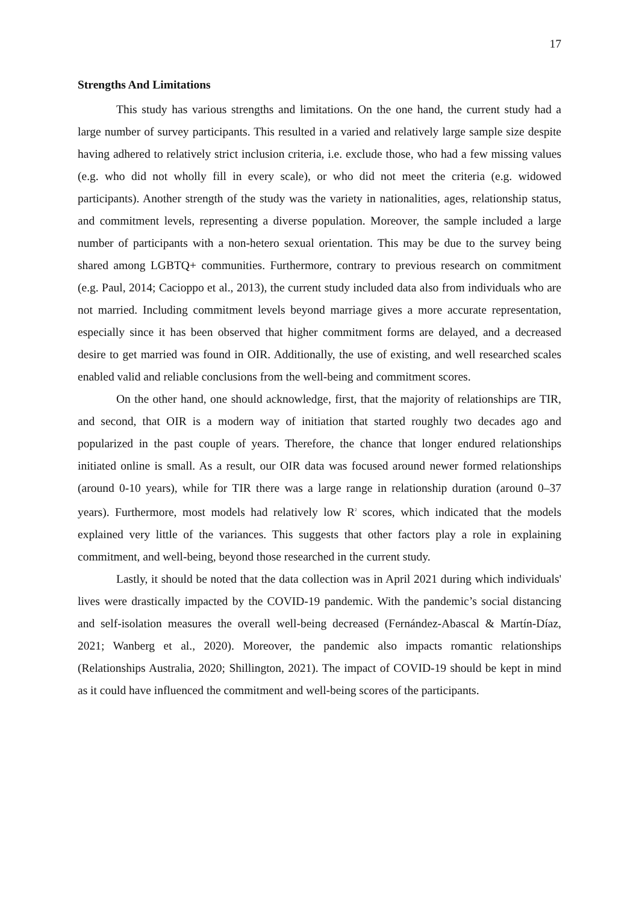17
Strengths And Limitations
This study has various strengths and limitations. On the one hand, the current study had a large number of survey participants. This resulted in a varied and relatively large sample size despite having adhered to relatively strict inclusion criteria, i.e. exclude those, who had a few missing values (e.g. who did not wholly fill in every scale), or who did not meet the criteria (e.g. widowed participants). Another strength of the study was the variety in nationalities, ages, relationship status, and commitment levels, representing a diverse population. Moreover, the sample included a large number of participants with a non-hetero sexual orientation. This may be due to the survey being shared among LGBTQ+ communities. Furthermore, contrary to previous research on commitment (e.g. Paul, 2014; Cacioppo et al., 2013), the current study included data also from individuals who are not married. Including commitment levels beyond marriage gives a more accurate representation, especially since it has been observed that higher commitment forms are delayed, and a decreased desire to get married was found in OIR. Additionally, the use of existing, and well researched scales enabled valid and reliable conclusions from the well-being and commitment scores.
On the other hand, one should acknowledge, first, that the majority of relationships are TIR, and second, that OIR is a modern way of initiation that started roughly two decades ago and popularized in the past couple of years. Therefore, the chance that longer endured relationships initiated online is small. As a result, our OIR data was focused around newer formed relationships (around 0-10 years), while for TIR there was a large range in relationship duration (around 0–37 years). Furthermore, most models had relatively low R<sup>2</sup> scores, which indicated that the models explained very little of the variances. This suggests that other factors play a role in explaining commitment, and well-being, beyond those researched in the current study.
Lastly, it should be noted that the data collection was in April 2021 during which individuals' lives were drastically impacted by the COVID-19 pandemic. With the pandemic’s social distancing and self-isolation measures the overall well-being decreased (Fernández-Abascal & Martín-Díaz, 2021; Wanberg et al., 2020). Moreover, the pandemic also impacts romantic relationships (Relationships Australia, 2020; Shillington, 2021). The impact of COVID-19 should be kept in mind as it could have influenced the commitment and well-being scores of the participants.